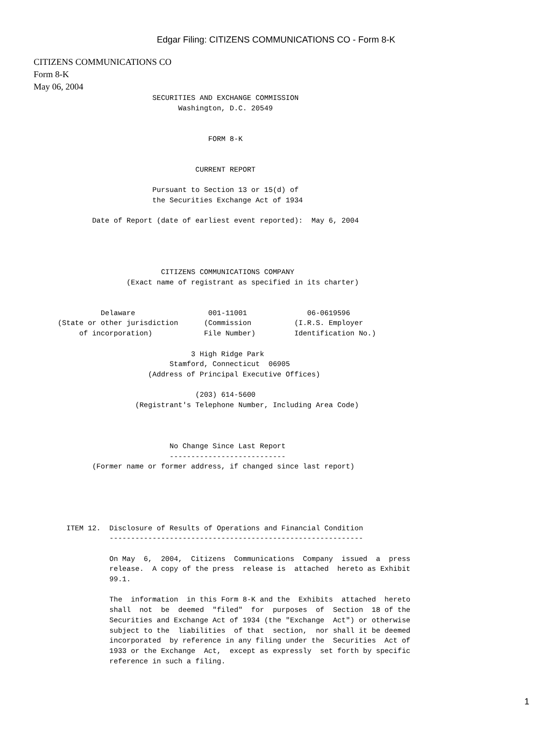Edgar Filing: CITIZENS COMMUNICATIONS CO - Form 8-K
CITIZENS COMMUNICATIONS CO
Form 8-K
May 06, 2004
                          SECURITIES AND EXCHANGE COMMISSION
                                Washington, D.C. 20549


                                       FORM 8-K


                                    CURRENT REPORT

                          Pursuant to Section 13 or 15(d) of
                          the Securities Exchange Act of 1934

            Date of Report (date of earliest event reported):  May 6, 2004




                            CITIZENS COMMUNICATIONS COMPANY
                    (Exact name of registrant as specified in its charter)


              Delaware                 001-11001              06-0619596
    (State or other jurisdiction      (Commission          (I.R.S. Employer
         of incorporation)            File Number)         Identification No.)

                                   3 High Ridge Park
                              Stamford, Connecticut  06905
                         (Address of Principal Executive Offices)

                                    (203) 614-5600
                      (Registrant's Telephone Number, Including Area Code)



                              No Change Since Last Report
                              ---------------------------
            (Former name or former address, if changed since last report)





      ITEM 12.  Disclosure of Results of Operations and Financial Condition
                -----------------------------------------------------------

                On May  6,  2004,  Citizens  Communications  Company  issued  a  press
                release.  A copy of the press  release is  attached  hereto as Exhibit
                99.1.

                The  information  in this Form 8-K and the  Exhibits  attached  hereto
                shall  not  be  deemed  "filed"  for  purposes  of  Section  18 of the
                Securities and Exchange Act of 1934 (the "Exchange  Act") or otherwise
                subject to the  liabilities  of that  section,  nor shall it be deemed
                incorporated  by reference in any filing under the  Securities  Act of
                1933 or the Exchange  Act,  except as expressly  set forth by specific
                reference in such a filing.
1